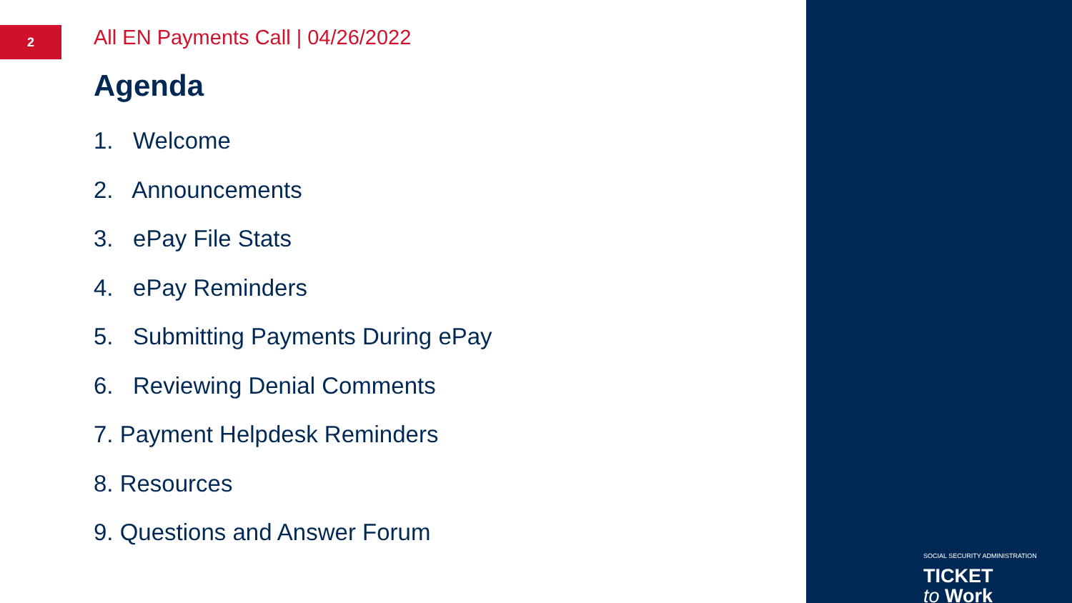2
All EN Payments Call | 04/26/2022
Agenda
1. Welcome
2. Announcements
3. ePay File Stats
4. ePay Reminders
5. Submitting Payments During ePay
6. Reviewing Denial Comments
7. Payment Helpdesk Reminders
8. Resources
9. Questions and Answer Forum
SOCIAL SECURITY ADMINISTRATION
TICKET
to Work